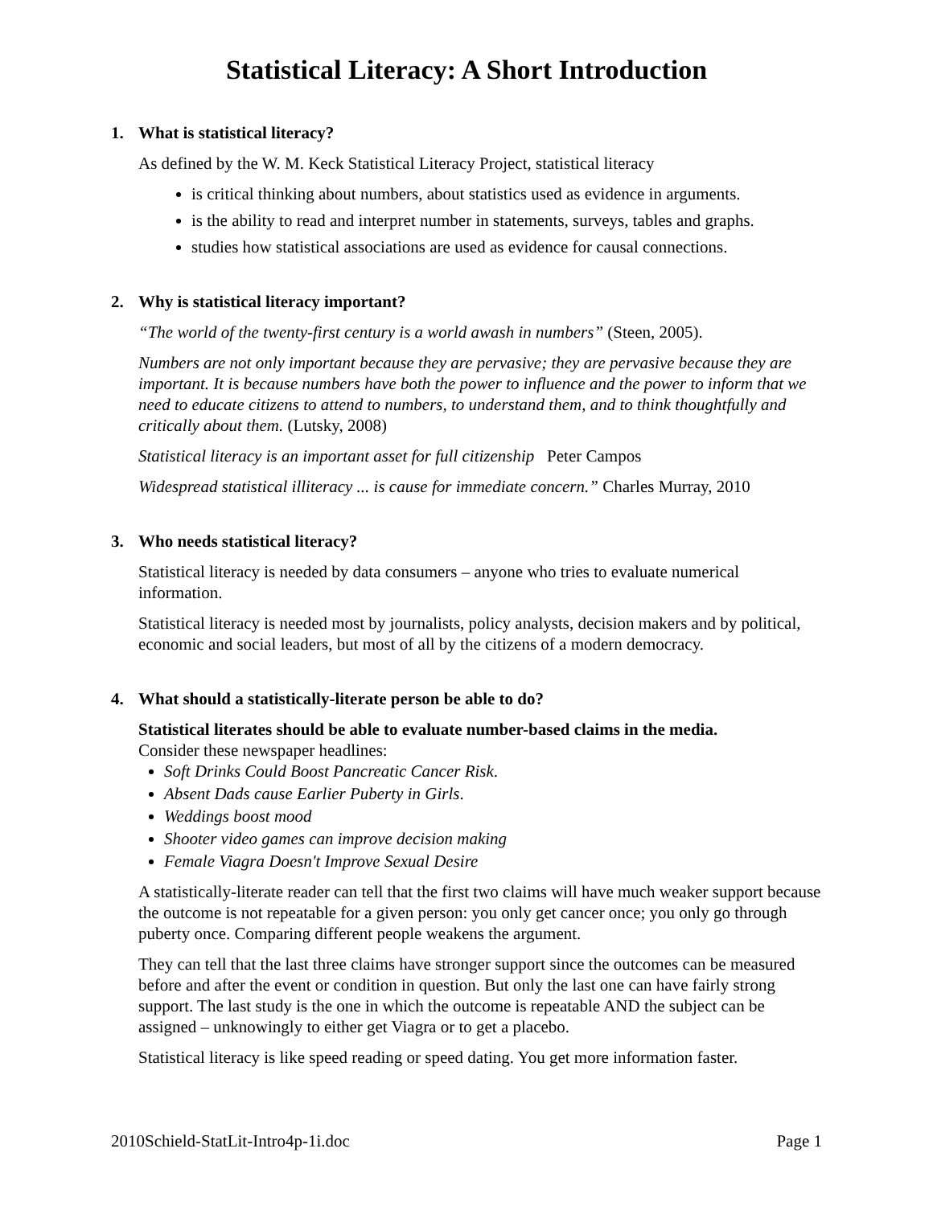Statistical Literacy: A Short Introduction
1. What is statistical literacy?
As defined by the W. M. Keck Statistical Literacy Project, statistical literacy
is critical thinking about numbers, about statistics used as evidence in arguments.
is the ability to read and interpret number in statements, surveys, tables and graphs.
studies how statistical associations are used as evidence for causal connections.
2. Why is statistical literacy important?
“The world of the twenty-first century is a world awash in numbers” (Steen, 2005).
Numbers are not only important because they are pervasive; they are pervasive because they are important. It is because numbers have both the power to influence and the power to inform that we need to educate citizens to attend to numbers, to understand them, and to think thoughtfully and critically about them. (Lutsky, 2008)
Statistical literacy is an important asset for full citizenship Peter Campos
Widespread statistical illiteracy ... is cause for immediate concern.” Charles Murray, 2010
3. Who needs statistical literacy?
Statistical literacy is needed by data consumers – anyone who tries to evaluate numerical information.
Statistical literacy is needed most by journalists, policy analysts, decision makers and by political, economic and social leaders, but most of all by the citizens of a modern democracy.
4. What should a statistically-literate person be able to do?
Statistical literates should be able to evaluate number-based claims in the media.
Consider these newspaper headlines:
Soft Drinks Could Boost Pancreatic Cancer Risk.
Absent Dads cause Earlier Puberty in Girls.
Weddings boost mood
Shooter video games can improve decision making
Female Viagra Doesn't Improve Sexual Desire
A statistically-literate reader can tell that the first two claims will have much weaker support because the outcome is not repeatable for a given person: you only get cancer once; you only go through puberty once. Comparing different people weakens the argument.
They can tell that the last three claims have stronger support since the outcomes can be measured before and after the event or condition in question. But only the last one can have fairly strong support. The last study is the one in which the outcome is repeatable AND the subject can be assigned – unknowingly to either get Viagra or to get a placebo.
Statistical literacy is like speed reading or speed dating. You get more information faster.
2010Schield-StatLit-Intro4p-1i.doc Page 1